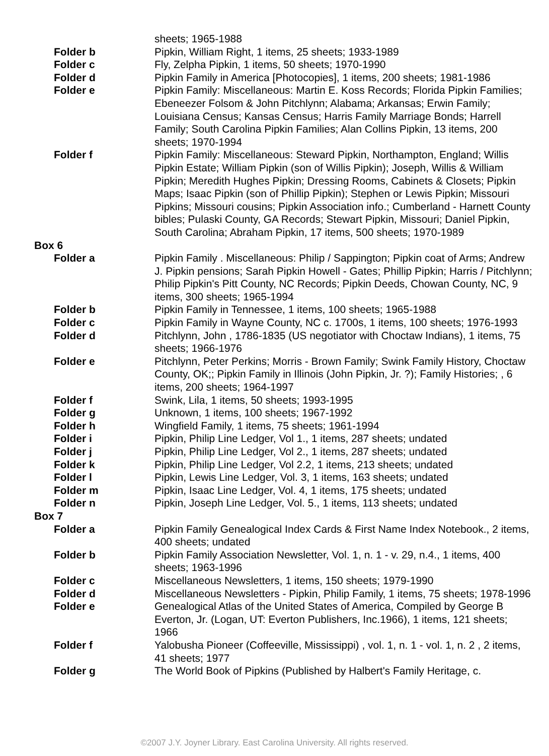| | sheets; 1965-1988 |
| Folder b | Pipkin, William Right, 1 items, 25 sheets; 1933-1989 |
| Folder c | Fly, Zelpha Pipkin, 1 items, 50 sheets; 1970-1990 |
| Folder d | Pipkin Family in America [Photocopies], 1 items, 200 sheets; 1981-1986 |
| Folder e | Pipkin Family: Miscellaneous: Martin E. Koss Records; Florida Pipkin Families; Ebeneezer Folsom & John Pitchlynn; Alabama; Arkansas; Erwin Family; Louisiana Census; Kansas Census; Harris Family Marriage Bonds; Harrell Family; South Carolina Pipkin Families; Alan Collins Pipkin, 13 items, 200 sheets; 1970-1994 |
| Folder f | Pipkin Family: Miscellaneous: Steward Pipkin, Northampton, England; Willis Pipkin Estate; William Pipkin (son of Willis Pipkin); Joseph, Willis & William Pipkin; Meredith Hughes Pipkin; Dressing Rooms, Cabinets & Closets; Pipkin Maps; Isaac Pipkin (son of Phillip Pipkin); Stephen or Lewis Pipkin; Missouri Pipkins; Missouri cousins; Pipkin Association info.; Cumberland - Harnett County bibles; Pulaski County, GA Records; Stewart Pipkin, Missouri; Daniel Pipkin, South Carolina; Abraham Pipkin, 17 items, 500 sheets; 1970-1989 |
| Box 6 | |
| Folder a | Pipkin Family . Miscellaneous: Philip / Sappington; Pipkin coat of Arms; Andrew J. Pipkin pensions; Sarah Pipkin Howell - Gates; Phillip Pipkin; Harris / Pitchlynn; Philip Pipkin's Pitt County, NC Records; Pipkin Deeds, Chowan County, NC, 9 items, 300 sheets; 1965-1994 |
| Folder b | Pipkin Family in Tennessee, 1 items, 100 sheets; 1965-1988 |
| Folder c | Pipkin Family in Wayne County, NC c. 1700s, 1 items, 100 sheets; 1976-1993 |
| Folder d | Pitchlynn, John , 1786-1835 (US negotiator with Choctaw Indians), 1 items, 75 sheets; 1966-1976 |
| Folder e | Pitchlynn, Peter Perkins; Morris - Brown Family; Swink Family History, Choctaw County, OK;; Pipkin Family in Illinois (John Pipkin, Jr. ?); Family Histories; , 6 items, 200 sheets; 1964-1997 |
| Folder f | Swink, Lila, 1 items, 50 sheets; 1993-1995 |
| Folder g | Unknown, 1 items, 100 sheets; 1967-1992 |
| Folder h | Wingfield Family, 1 items, 75 sheets; 1961-1994 |
| Folder i | Pipkin, Philip Line Ledger, Vol 1., 1 items, 287 sheets; undated |
| Folder j | Pipkin, Philip Line Ledger, Vol 2., 1 items, 287 sheets; undated |
| Folder k | Pipkin, Philip Line Ledger, Vol 2.2, 1 items, 213 sheets; undated |
| Folder l | Pipkin, Lewis Line Ledger, Vol. 3, 1 items, 163 sheets; undated |
| Folder m | Pipkin, Isaac Line Ledger, Vol. 4, 1 items, 175 sheets; undated |
| Folder n | Pipkin, Joseph Line Ledger, Vol. 5., 1 items, 113 sheets; undated |
| Box 7 | |
| Folder a | Pipkin Family Genealogical Index Cards & First Name Index Notebook., 2 items, 400 sheets; undated |
| Folder b | Pipkin Family Association Newsletter, Vol. 1, n. 1 - v. 29, n.4., 1 items, 400 sheets; 1963-1996 |
| Folder c | Miscellaneous Newsletters, 1 items, 150 sheets; 1979-1990 |
| Folder d | Miscellaneous Newsletters - Pipkin, Philip Family, 1 items, 75 sheets; 1978-1996 |
| Folder e | Genealogical Atlas of the United States of America, Compiled by George B Everton, Jr. (Logan, UT: Everton Publishers, Inc.1966), 1 items, 121 sheets; 1966 |
| Folder f | Yalobusha Pioneer (Coffeeville, Mississippi) , vol. 1, n. 1 - vol. 1, n. 2 , 2 items, 41 sheets; 1977 |
| Folder g | The World Book of Pipkins (Published by Halbert's Family Heritage, c. |
©2007 J.Y. Joyner Library. East Carolina University. All rights reserved.